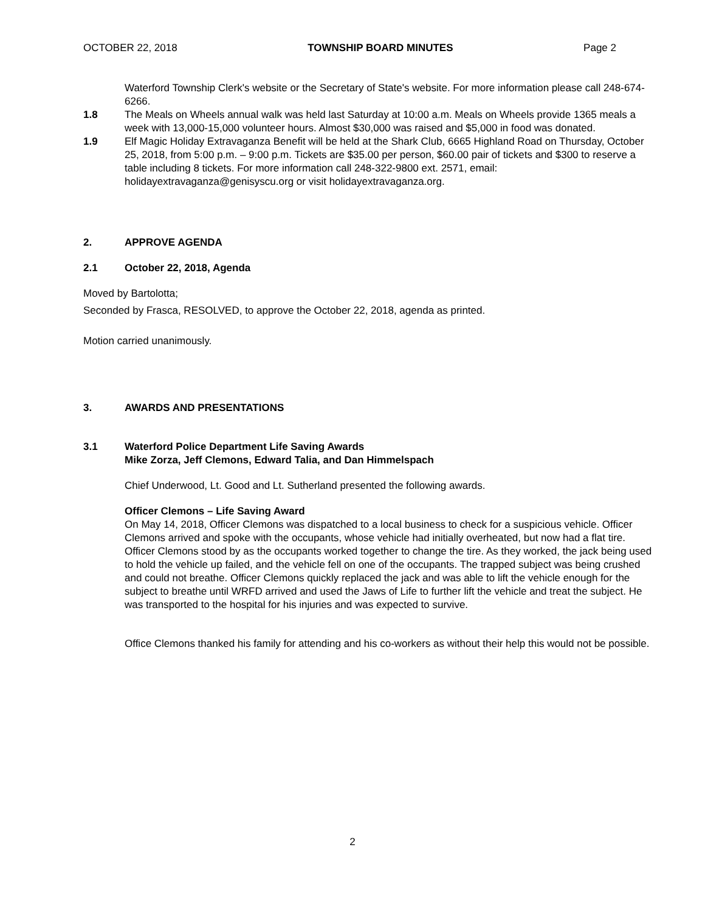OCTOBER 22, 2018 TOWNSHIP BOARD MINUTES Page 2
Waterford Township Clerk's website or the Secretary of State's website. For more information please call 248-674-6266.
1.8 The Meals on Wheels annual walk was held last Saturday at 10:00 a.m. Meals on Wheels provide 1365 meals a week with 13,000-15,000 volunteer hours. Almost $30,000 was raised and $5,000 in food was donated.
1.9 Elf Magic Holiday Extravaganza Benefit will be held at the Shark Club, 6665 Highland Road on Thursday, October 25, 2018, from 5:00 p.m. – 9:00 p.m. Tickets are $35.00 per person, $60.00 pair of tickets and $300 to reserve a table including 8 tickets. For more information call 248-322-9800 ext. 2571, email: holidayextravaganza@genisyscu.org or visit holidayextravaganza.org.
2. APPROVE AGENDA
2.1 October 22, 2018, Agenda
Moved by Bartolotta;
Seconded by Frasca, RESOLVED, to approve the October 22, 2018, agenda as printed.
Motion carried unanimously.
3. AWARDS AND PRESENTATIONS
3.1 Waterford Police Department Life Saving Awards
Mike Zorza, Jeff Clemons, Edward Talia, and Dan Himmelspach
Chief Underwood, Lt. Good and Lt. Sutherland presented the following awards.
Officer Clemons – Life Saving Award
On May 14, 2018, Officer Clemons was dispatched to a local business to check for a suspicious vehicle. Officer Clemons arrived and spoke with the occupants, whose vehicle had initially overheated, but now had a flat tire. Officer Clemons stood by as the occupants worked together to change the tire. As they worked, the jack being used to hold the vehicle up failed, and the vehicle fell on one of the occupants. The trapped subject was being crushed and could not breathe. Officer Clemons quickly replaced the jack and was able to lift the vehicle enough for the subject to breathe until WRFD arrived and used the Jaws of Life to further lift the vehicle and treat the subject. He was transported to the hospital for his injuries and was expected to survive.
Office Clemons thanked his family for attending and his co-workers as without their help this would not be possible.
2